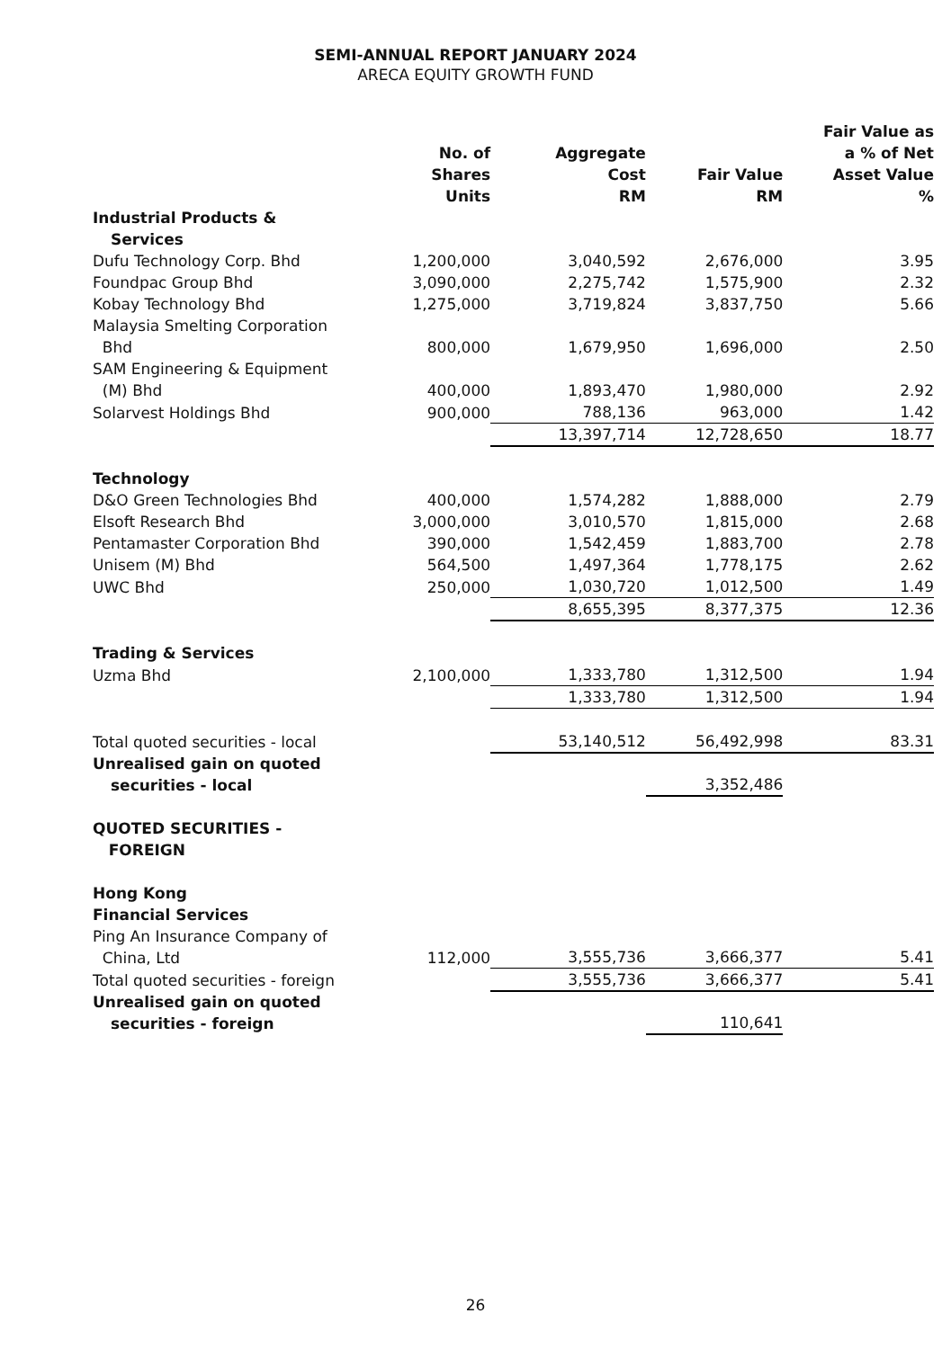SEMI-ANNUAL REPORT JANUARY 2024
ARECA EQUITY GROWTH FUND
| | No. of Shares Units | Aggregate Cost RM | Fair Value RM | Fair Value as a % of Net Asset Value % |
| --- | --- | --- | --- | --- |
| Industrial Products & Services | | | | |
| Dufu Technology Corp. Bhd | 1,200,000 | 3,040,592 | 2,676,000 | 3.95 |
| Foundpac Group Bhd | 3,090,000 | 2,275,742 | 1,575,900 | 2.32 |
| Kobay Technology Bhd | 1,275,000 | 3,719,824 | 3,837,750 | 5.66 |
| Malaysia Smelting Corporation Bhd | 800,000 | 1,679,950 | 1,696,000 | 2.50 |
| SAM Engineering & Equipment (M) Bhd | 400,000 | 1,893,470 | 1,980,000 | 2.92 |
| Solarvest Holdings Bhd | 900,000 | 788,136 | 963,000 | 1.42 |
| | | 13,397,714 | 12,728,650 | 18.77 |
| Technology | | | | |
| D&O Green Technologies Bhd | 400,000 | 1,574,282 | 1,888,000 | 2.79 |
| Elsoft Research Bhd | 3,000,000 | 3,010,570 | 1,815,000 | 2.68 |
| Pentamaster Corporation Bhd | 390,000 | 1,542,459 | 1,883,700 | 2.78 |
| Unisem (M) Bhd | 564,500 | 1,497,364 | 1,778,175 | 2.62 |
| UWC Bhd | 250,000 | 1,030,720 | 1,012,500 | 1.49 |
| | | 8,655,395 | 8,377,375 | 12.36 |
| Trading & Services | | | | |
| Uzma Bhd | 2,100,000 | 1,333,780 | 1,312,500 | 1.94 |
| | | 1,333,780 | 1,312,500 | 1.94 |
| Total quoted securities - local | | 53,140,512 | 56,492,998 | 83.31 |
| Unrealised gain on quoted securities - local | | | 3,352,486 | |
| QUOTED SECURITIES - FOREIGN | | | | |
| Hong Kong Financial Services | | | | |
| Ping An Insurance Company of China, Ltd | 112,000 | 3,555,736 | 3,666,377 | 5.41 |
| Total quoted securities - foreign | | 3,555,736 | 3,666,377 | 5.41 |
| Unrealised gain on quoted securities - foreign | | | 110,641 | |
26